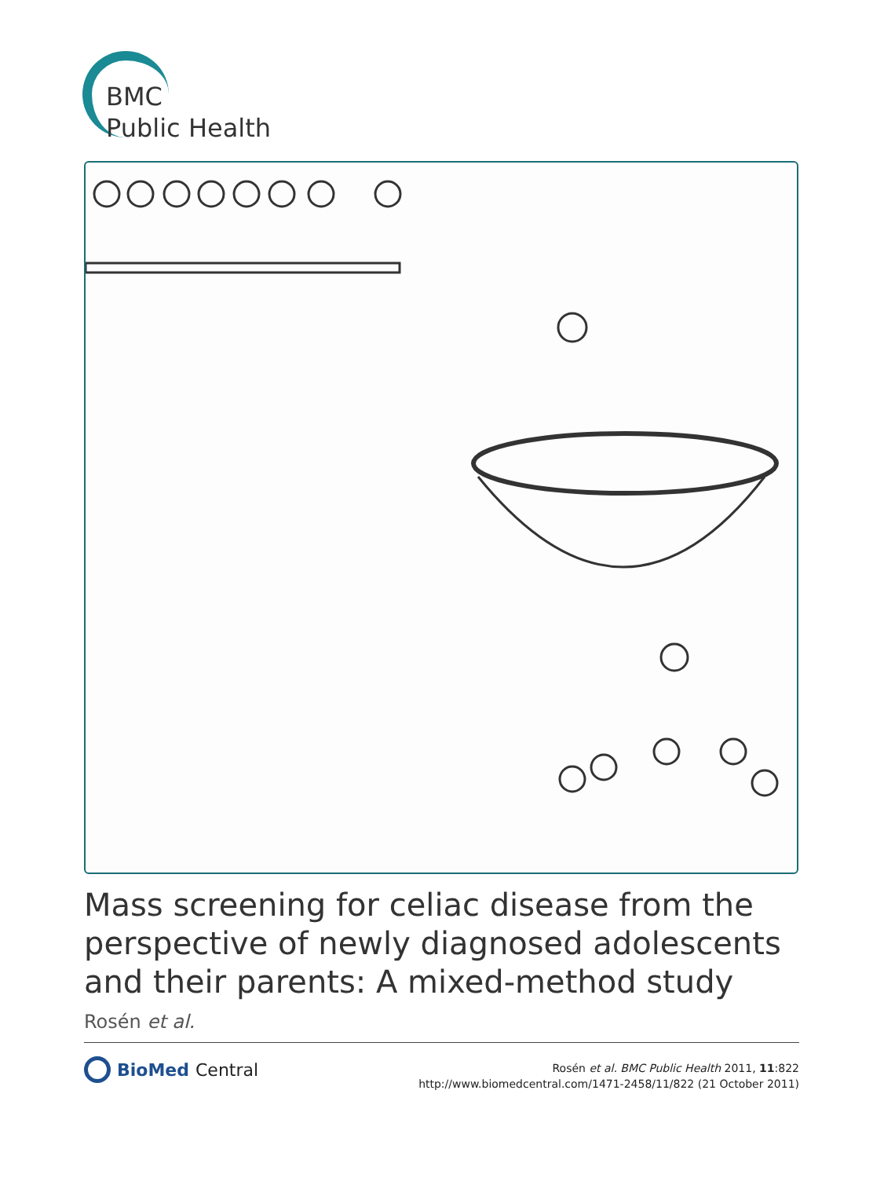BMC
Public Health
Mass screening for celiac disease from the perspective of newly diagnosed adolescents and their parents: A mixed-method study
Rosén et al.
BioMed Central
Rosén et al. BMC Public Health 2011, 11:822
http://www.biomedcentral.com/1471-2458/11/822 (21 October 2011)